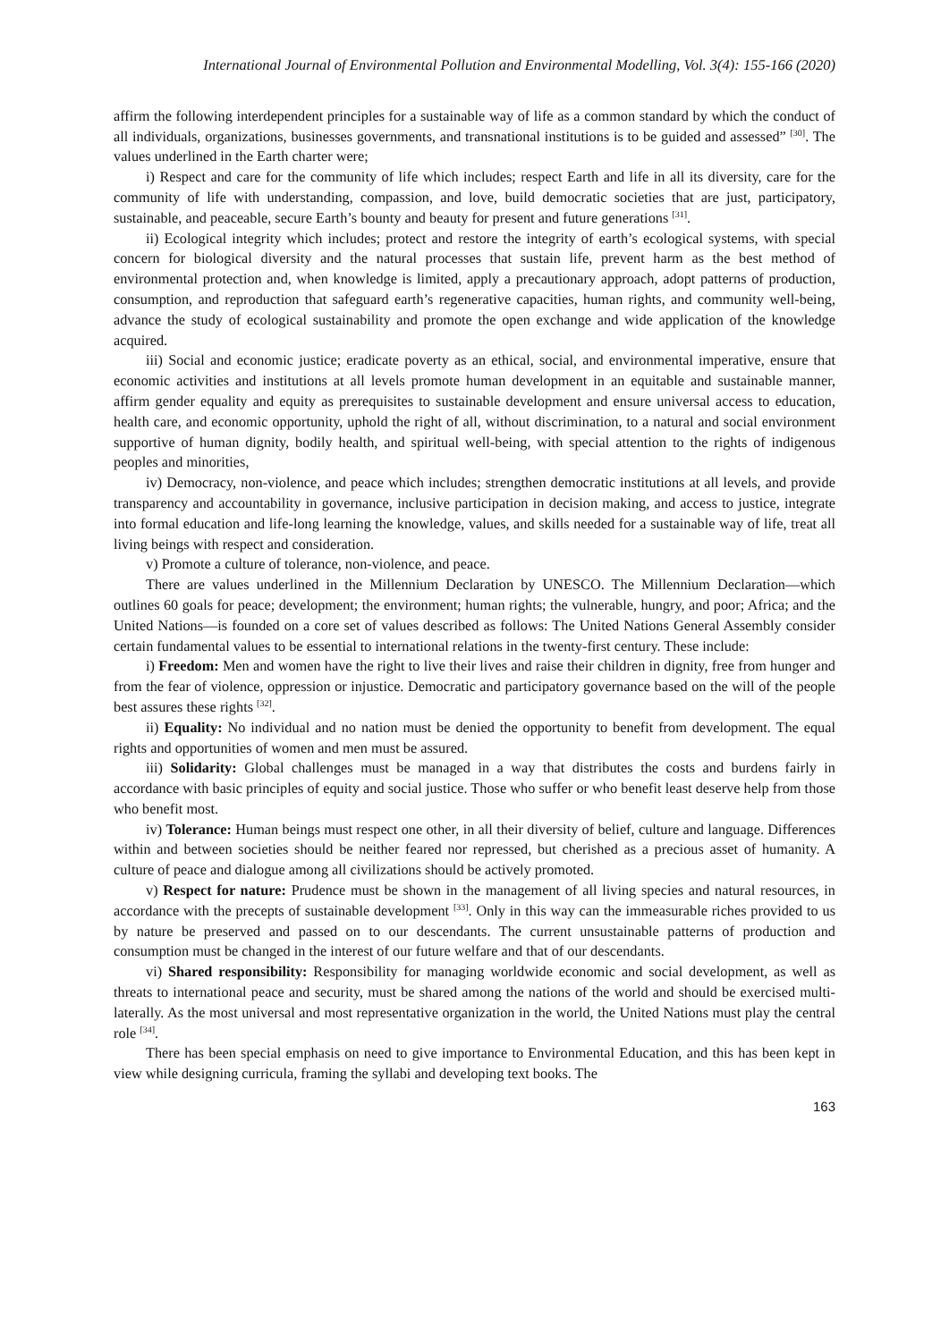International Journal of Environmental Pollution and Environmental Modelling, Vol. 3(4): 155-166 (2020)
affirm the following interdependent principles for a sustainable way of life as a common standard by which the conduct of all individuals, organizations, businesses governments, and transnational institutions is to be guided and assessed” <sup>[30]</sup>. The values underlined in the Earth charter were;
i) Respect and care for the community of life which includes; respect Earth and life in all its diversity, care for the community of life with understanding, compassion, and love, build democratic societies that are just, participatory, sustainable, and peaceable, secure Earth’s bounty and beauty for present and future generations <sup>[31]</sup>.
ii) Ecological integrity which includes; protect and restore the integrity of earth’s ecological systems, with special concern for biological diversity and the natural processes that sustain life, prevent harm as the best method of environmental protection and, when knowledge is limited, apply a precautionary approach, adopt patterns of production, consumption, and reproduction that safeguard earth’s regenerative capacities, human rights, and community well-being, advance the study of ecological sustainability and promote the open exchange and wide application of the knowledge acquired.
iii) Social and economic justice; eradicate poverty as an ethical, social, and environmental imperative, ensure that economic activities and institutions at all levels promote human development in an equitable and sustainable manner, affirm gender equality and equity as prerequisites to sustainable development and ensure universal access to education, health care, and economic opportunity, uphold the right of all, without discrimination, to a natural and social environment supportive of human dignity, bodily health, and spiritual well-being, with special attention to the rights of indigenous peoples and minorities,
iv) Democracy, non-violence, and peace which includes; strengthen democratic institutions at all levels, and provide transparency and accountability in governance, inclusive participation in decision making, and access to justice, integrate into formal education and life-long learning the knowledge, values, and skills needed for a sustainable way of life, treat all living beings with respect and consideration.
v) Promote a culture of tolerance, non-violence, and peace.
There are values underlined in the Millennium Declaration by UNESCO. The Millennium Declaration—which outlines 60 goals for peace; development; the environment; human rights; the vulnerable, hungry, and poor; Africa; and the United Nations—is founded on a core set of values described as follows: The United Nations General Assembly consider certain fundamental values to be essential to international relations in the twenty-first century. These include:
i) Freedom: Men and women have the right to live their lives and raise their children in dignity, free from hunger and from the fear of violence, oppression or injustice. Democratic and participatory governance based on the will of the people best assures these rights <sup>[32]</sup>.
ii) Equality: No individual and no nation must be denied the opportunity to benefit from development. The equal rights and opportunities of women and men must be assured.
iii) Solidarity: Global challenges must be managed in a way that distributes the costs and burdens fairly in accordance with basic principles of equity and social justice. Those who suffer or who benefit least deserve help from those who benefit most.
iv) Tolerance: Human beings must respect one other, in all their diversity of belief, culture and language. Differences within and between societies should be neither feared nor repressed, but cherished as a precious asset of humanity. A culture of peace and dialogue among all civilizations should be actively promoted.
v) Respect for nature: Prudence must be shown in the management of all living species and natural resources, in accordance with the precepts of sustainable development <sup>[33]</sup>. Only in this way can the immeasurable riches provided to us by nature be preserved and passed on to our descendants. The current unsustainable patterns of production and consumption must be changed in the interest of our future welfare and that of our descendants.
vi) Shared responsibility: Responsibility for managing worldwide economic and social development, as well as threats to international peace and security, must be shared among the nations of the world and should be exercised multi-laterally. As the most universal and most representative organization in the world, the United Nations must play the central role <sup>[34]</sup>.
There has been special emphasis on need to give importance to Environmental Education, and this has been kept in view while designing curricula, framing the syllabi and developing text books. The
163